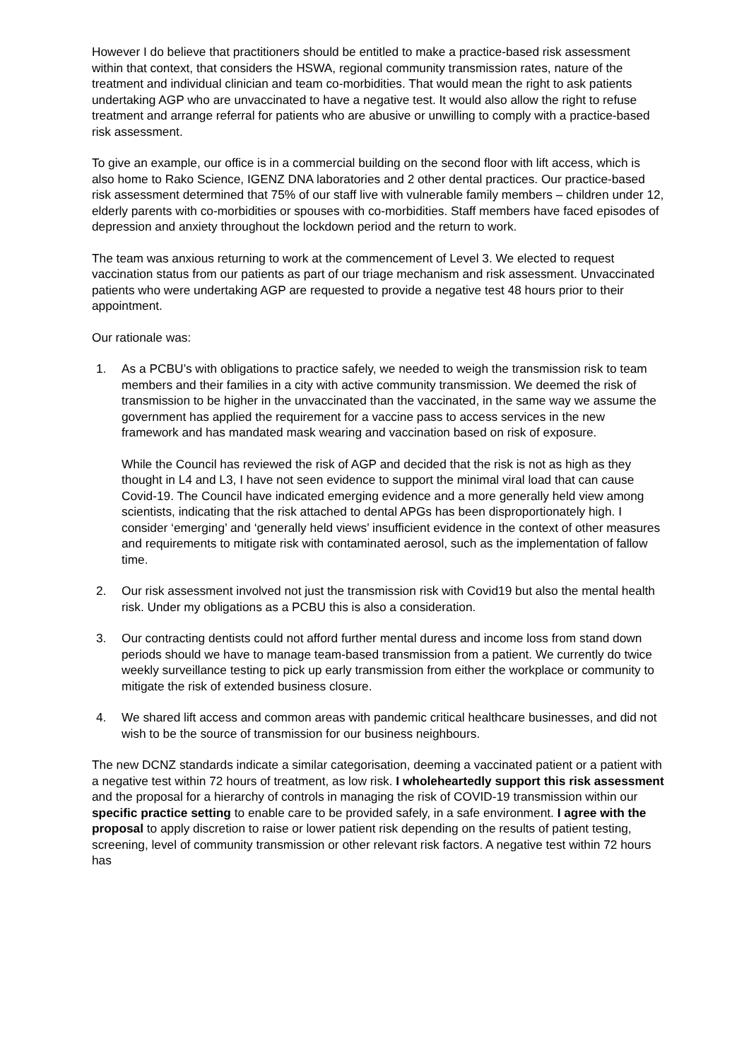However I do believe that practitioners should be entitled to make a practice-based risk assessment within that context, that considers the HSWA, regional community transmission rates, nature of the treatment and individual clinician and team co-morbidities. That would mean the right to ask patients undertaking AGP who are unvaccinated to have a negative test. It would also allow the right to refuse treatment and arrange referral for patients who are abusive or unwilling to comply with a practice-based risk assessment.
To give an example, our office is in a commercial building on the second floor with lift access, which is also home to Rako Science, IGENZ DNA laboratories and 2 other dental practices. Our practice-based risk assessment determined that 75% of our staff live with vulnerable family members – children under 12, elderly parents with co-morbidities or spouses with co-morbidities. Staff members have faced episodes of depression and anxiety throughout the lockdown period and the return to work.
The team was anxious returning to work at the commencement of Level 3. We elected to request vaccination status from our patients as part of our triage mechanism and risk assessment. Unvaccinated patients who were undertaking AGP are requested to provide a negative test 48 hours prior to their appointment.
Our rationale was:
1. As a PCBU’s with obligations to practice safely, we needed to weigh the transmission risk to team members and their families in a city with active community transmission. We deemed the risk of transmission to be higher in the unvaccinated than the vaccinated, in the same way we assume the government has applied the requirement for a vaccine pass to access services in the new framework and has mandated mask wearing and vaccination based on risk of exposure.
While the Council has reviewed the risk of AGP and decided that the risk is not as high as they thought in L4 and L3, I have not seen evidence to support the minimal viral load that can cause Covid-19. The Council have indicated emerging evidence and a more generally held view among scientists, indicating that the risk attached to dental APGs has been disproportionately high. I consider ‘emerging’ and ‘generally held views’ insufficient evidence in the context of other measures and requirements to mitigate risk with contaminated aerosol, such as the implementation of fallow time.
2. Our risk assessment involved not just the transmission risk with Covid19 but also the mental health risk. Under my obligations as a PCBU this is also a consideration.
3. Our contracting dentists could not afford further mental duress and income loss from stand down periods should we have to manage team-based transmission from a patient. We currently do twice weekly surveillance testing to pick up early transmission from either the workplace or community to mitigate the risk of extended business closure.
4. We shared lift access and common areas with pandemic critical healthcare businesses, and did not wish to be the source of transmission for our business neighbours.
The new DCNZ standards indicate a similar categorisation, deeming a vaccinated patient or a patient with a negative test within 72 hours of treatment, as low risk. I wholeheartedly support this risk assessment and the proposal for a hierarchy of controls in managing the risk of COVID-19 transmission within our specific practice setting to enable care to be provided safely, in a safe environment. I agree with the proposal to apply discretion to raise or lower patient risk depending on the results of patient testing, screening, level of community transmission or other relevant risk factors. A negative test within 72 hours has